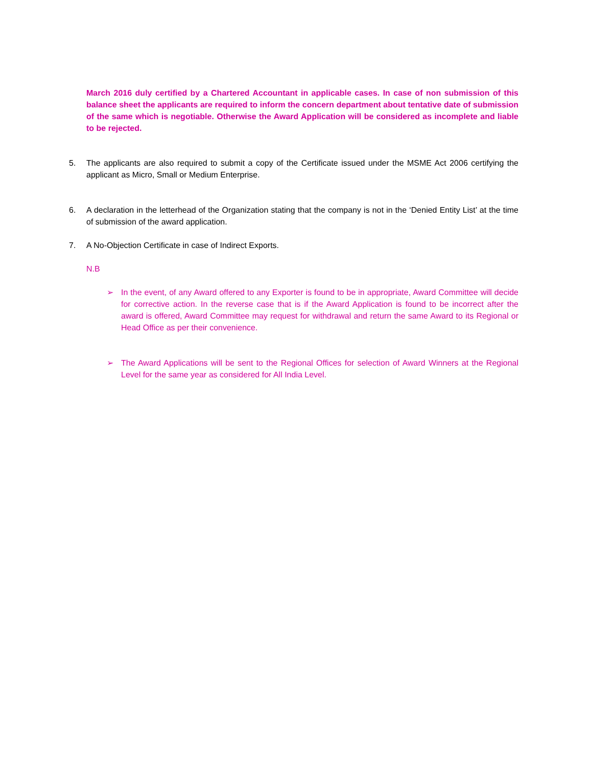March 2016 duly certified by a Chartered Accountant in applicable cases. In case of non submission of this balance sheet the applicants are required to inform the concern department about tentative date of submission of the same which is negotiable. Otherwise the Award Application will be considered as incomplete and liable to be rejected.
5. The applicants are also required to submit a copy of the Certificate issued under the MSME Act 2006 certifying the applicant as Micro, Small or Medium Enterprise.
6. A declaration in the letterhead of the Organization stating that the company is not in the ‘Denied Entity List’ at the time of submission of the award application.
7. A No-Objection Certificate in case of Indirect Exports.
N.B
➢ In the event, of any Award offered to any Exporter is found to be in appropriate, Award Committee will decide for corrective action. In the reverse case that is if the Award Application is found to be incorrect after the award is offered, Award Committee may request for withdrawal and return the same Award to its Regional or Head Office as per their convenience.
➢ The Award Applications will be sent to the Regional Offices for selection of Award Winners at the Regional Level for the same year as considered for All India Level.